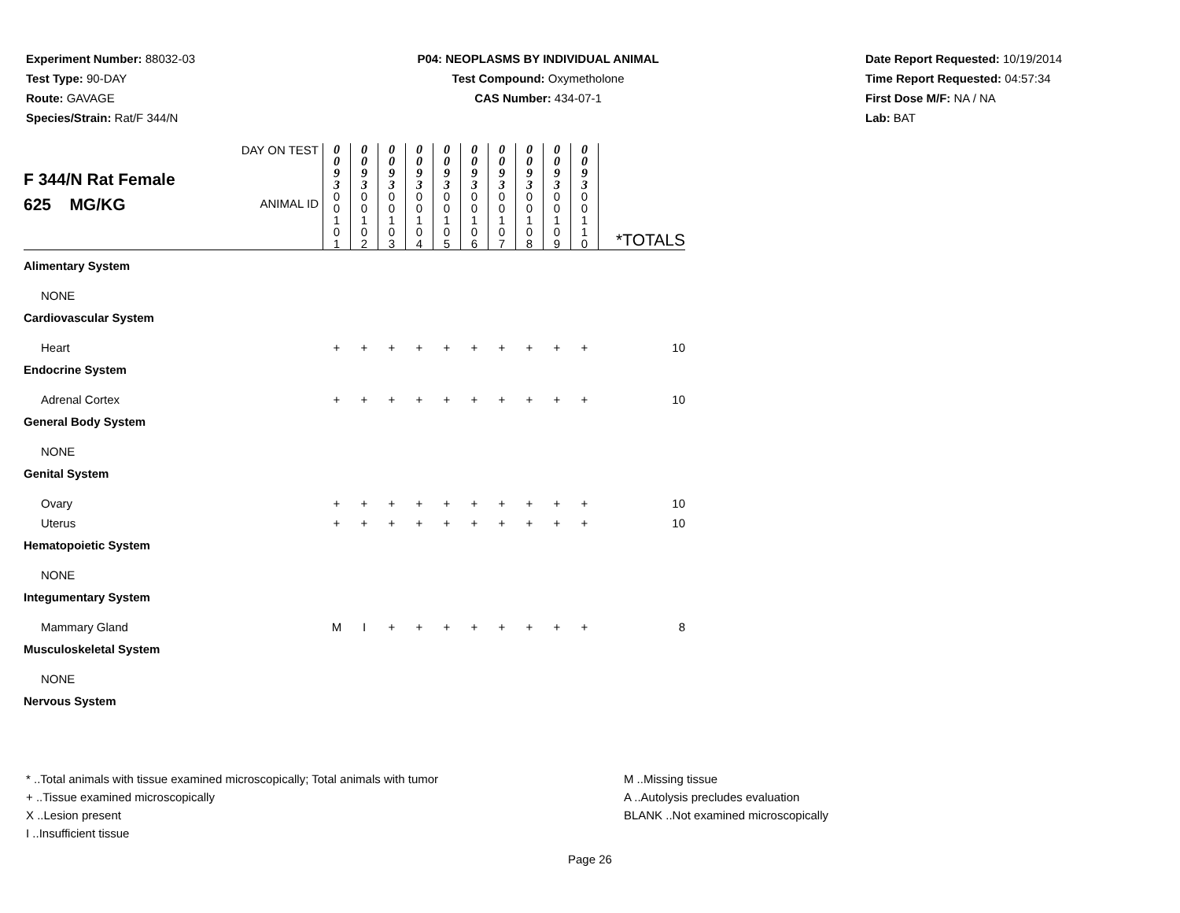Experiment Number: 88032-03
Test Type: 90-DAY
Route: GAVAGE
Species/Strain: Rat/F 344/N
P04: NEOPLASMS BY INDIVIDUAL ANIMAL
Test Compound: Oxymetholone
CAS Number: 434-07-1
Date Report Requested: 10/19/2014
Time Report Requested: 04:57:34
First Dose M/F: NA / NA
Lab: BAT
| F 344/N Rat Female 625 MG/KG | DAY ON TEST | 0 0 9 3 | 0 0 9 3 | 0 0 9 3 | 0 0 9 3 | 0 0 9 3 | 0 0 9 3 | 0 0 9 3 | 0 0 9 3 | 0 0 9 3 | 0 0 9 3 | *TOTALS |
| | ANIMAL ID | 0 0 1 0 1 | 0 0 1 0 2 | 0 0 1 0 3 | 0 0 1 0 4 | 0 0 1 0 5 | 0 0 1 0 6 | 0 0 1 0 7 | 0 0 1 0 8 | 0 0 1 0 9 | 0 0 1 1 0 | |
| Alimentary System | | | | | | | | | | | | |
| NONE | | | | | | | | | | | | |
| Cardiovascular System | | | | | | | | | | | | |
| Heart | | + | + | + | + | + | + | + | + | + | + | 10 |
| Endocrine System | | | | | | | | | | | | |
| Adrenal Cortex | | + | + | + | + | + | + | + | + | + | + | 10 |
| General Body System | | | | | | | | | | | | |
| NONE | | | | | | | | | | | | |
| Genital System | | | | | | | | | | | | |
| Ovary | | + | + | + | + | + | + | + | + | + | + | 10 |
| Uterus | | + | + | + | + | + | + | + | + | + | + | 10 |
| Hematopoietic System | | | | | | | | | | | | |
| NONE | | | | | | | | | | | | |
| Integumentary System | | | | | | | | | | | | |
| Mammary Gland | | M | I | + | + | + | + | + | + | + | + | 8 |
| Musculoskeletal System | | | | | | | | | | | | |
| NONE | | | | | | | | | | | | |
| Nervous System | | | | | | | | | | | | |
* ..Total animals with tissue examined microscopically; Total animals with tumor
+ ..Tissue examined microscopically
X ..Lesion present
I ..Insufficient tissue
M ..Missing tissue
A ..Autolysis precludes evaluation
BLANK ..Not examined microscopically
Page 26